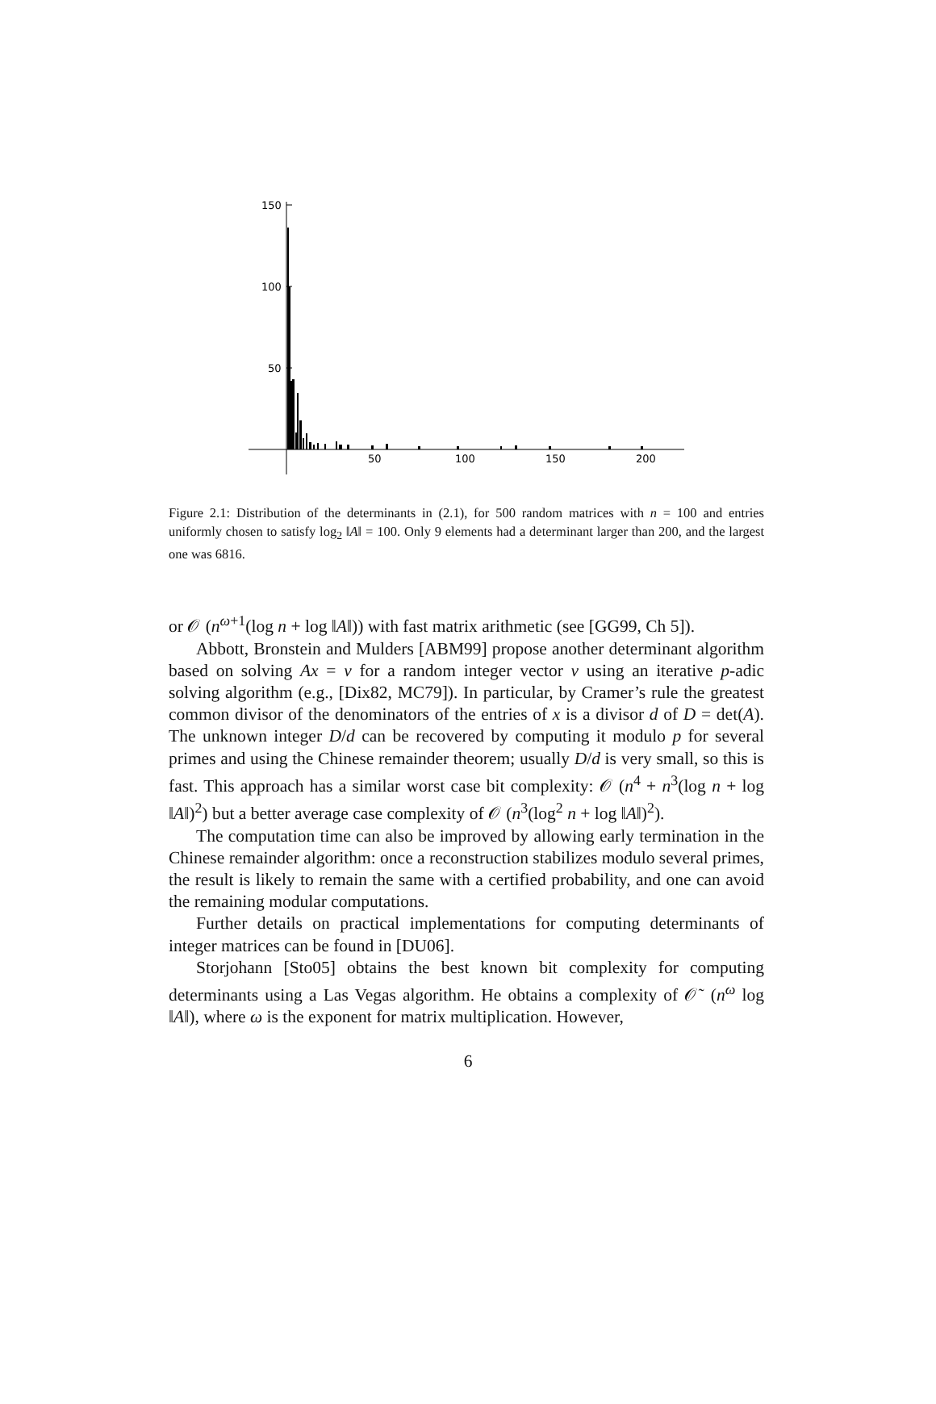150
100
50
50
100
150
200
Figure 2.1: Distribution of the determinants in (2.1), for 500 random matrices with n = 100 and entries uniformly chosen to satisfy log<sub>2</sub> ‖A‖ = 100. Only 9 elements had a determinant larger than 200, and the largest one was 6816.
or 𝒪 (n<sup>ω+1</sup>(log n + log ‖A‖)) with fast matrix arithmetic (see [GG99, Ch 5]).
Abbott, Bronstein and Mulders [ABM99] propose another determinant algorithm based on solving Ax = v for a random integer vector v using an iterative p-adic solving algorithm (e.g., [Dix82, MC79]). In particular, by Cramer’s rule the greatest common divisor of the denominators of the entries of x is a divisor d of D = det(A). The unknown integer D/d can be recovered by computing it modulo p for several primes and using the Chinese remainder theorem; usually D/d is very small, so this is fast. This approach has a similar worst case bit complexity: 𝒪 (n<sup>4</sup> + n<sup>3</sup>(log n + log ‖A‖)<sup>2</sup>) but a better average case complexity of 𝒪 (n<sup>3</sup>(log<sup>2</sup> n + log ‖A‖)<sup>2</sup>).
The computation time can also be improved by allowing early termination in the Chinese remainder algorithm: once a reconstruction stabilizes modulo several primes, the result is likely to remain the same with a certified probability, and one can avoid the remaining modular computations.
Further details on practical implementations for computing determinants of integer matrices can be found in [DU06].
Storjohann [Sto05] obtains the best known bit complexity for computing determinants using a Las Vegas algorithm. He obtains a complexity of 𝒪˜ (n<sup>ω</sup> log ‖A‖), where ω is the exponent for matrix multiplication. However,
6